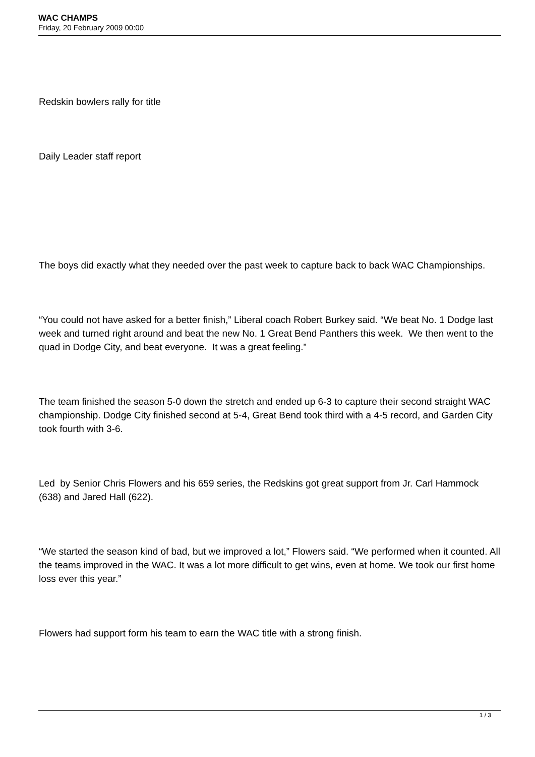WAC CHAMPS
Friday, 20 February 2009 00:00
Redskin bowlers rally for title
Daily Leader staff report
The boys did exactly what they needed over the past week to capture back to back WAC Championships.
“You could not have asked for a better finish,” Liberal coach Robert Burkey said. “We beat No. 1 Dodge last week and turned right around and beat the new No. 1 Great Bend Panthers this week. We then went to the quad in Dodge City, and beat everyone. It was a great feeling.”
The team finished the season 5-0 down the stretch and ended up 6-3 to capture their second straight WAC championship. Dodge City finished second at 5-4, Great Bend took third with a 4-5 record, and Garden City took fourth with 3-6.
Led by Senior Chris Flowers and his 659 series, the Redskins got great support from Jr. Carl Hammock (638) and Jared Hall (622).
“We started the season kind of bad, but we improved a lot,” Flowers said. “We performed when it counted. All the teams improved in the WAC. It was a lot more difficult to get wins, even at home. We took our first home loss ever this year.”
Flowers had support form his team to earn the WAC title with a strong finish.
1 / 3